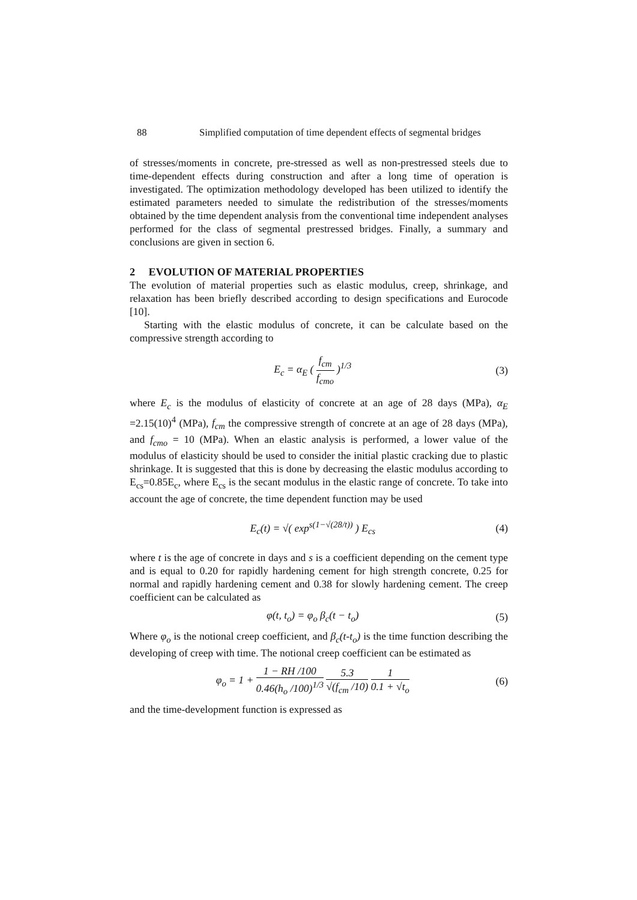88 Simplified computation of time dependent effects of segmental bridges
of stresses/moments in concrete, pre-stressed as well as non-prestressed steels due to time-dependent effects during construction and after a long time of operation is investigated. The optimization methodology developed has been utilized to identify the estimated parameters needed to simulate the redistribution of the stresses/moments obtained by the time dependent analysis from the conventional time independent analyses performed for the class of segmental prestressed bridges. Finally, a summary and conclusions are given in section 6.
2 EVOLUTION OF MATERIAL PROPERTIES
The evolution of material properties such as elastic modulus, creep, shrinkage, and relaxation has been briefly described according to design specifications and Eurocode [10].
Starting with the elastic modulus of concrete, it can be calculate based on the compressive strength according to
E<sub>c</sub> = α<sub>E</sub> ( f<sub>cm</sub> f<sub>cmo</sub> )<sup>1/3</sup> (3)
where E<sub>c</sub> is the modulus of elasticity of concrete at an age of 28 days (MPa), α<sub>E</sub> =2.15(10)<sup>4</sup> (MPa), f<sub>cm</sub> the compressive strength of concrete at an age of 28 days (MPa), and f<sub>cmo</sub> = 10 (MPa). When an elastic analysis is performed, a lower value of the modulus of elasticity should be used to consider the initial plastic cracking due to plastic shrinkage. It is suggested that this is done by decreasing the elastic modulus according to E<sub>cs</sub>=0.85E<sub>c</sub>, where E<sub>cs</sub> is the secant modulus in the elastic range of concrete. To take into account the age of concrete, the time dependent function may be used
E<sub>c</sub>(t) = √( exp<sup>s(1−√(28/t))</sup> ) E<sub>cs</sub> (4)
where t is the age of concrete in days and s is a coefficient depending on the cement type and is equal to 0.20 for rapidly hardening cement for high strength concrete, 0.25 for normal and rapidly hardening cement and 0.38 for slowly hardening cement. The creep coefficient can be calculated as
φ(t, t<sub>o</sub>) = φ<sub>o</sub> β<sub>c</sub>(t − t<sub>o</sub>) (5)
Where φ<sub>o</sub> is the notional creep coefficient, and β<sub>c</sub>(t-t<sub>o</sub>) is the time function describing the developing of creep with time. The notional creep coefficient can be estimated as
φ<sub>o</sub> = 1 + 1 − RH /100 0.46(h<sub>o</sub> /100)<sup>1/3</sup> 5.3 √(f<sub>cm</sub> /10) 1 0.1 + √t<sub>o</sub> (6)
and the time-development function is expressed as